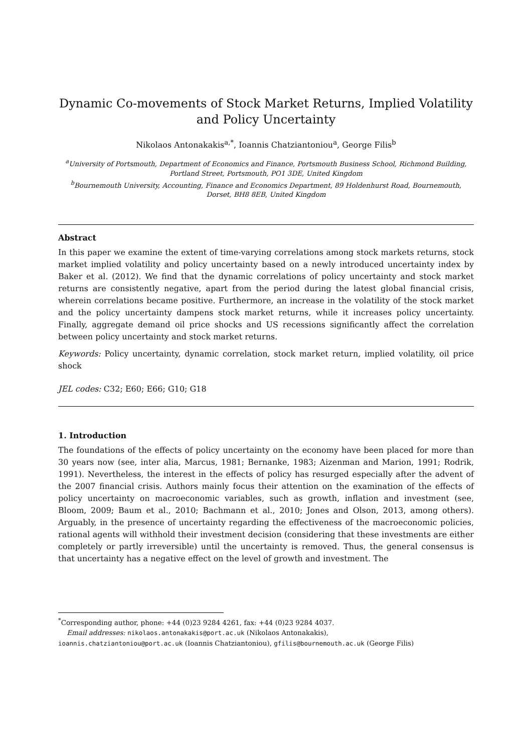Dynamic Co-movements of Stock Market Returns, Implied Volatility and Policy Uncertainty
Nikolaos Antonakakis<sup>a,*</sup>, Ioannis Chatziantoniou<sup>a</sup>, George Filis<sup>b</sup>
<sup>a</sup> University of Portsmouth, Department of Economics and Finance, Portsmouth Business School, Richmond Building, Portland Street, Portsmouth, PO1 3DE, United Kingdom
<sup>b</sup> Bournemouth University, Accounting, Finance and Economics Department, 89 Holdenhurst Road, Bournemouth, Dorset, BH8 8EB, United Kingdom
Abstract
In this paper we examine the extent of time-varying correlations among stock markets returns, stock market implied volatility and policy uncertainty based on a newly introduced uncertainty index by Baker et al. (2012). We find that the dynamic correlations of policy uncertainty and stock market returns are consistently negative, apart from the period during the latest global financial crisis, wherein correlations became positive. Furthermore, an increase in the volatility of the stock market and the policy uncertainty dampens stock market returns, while it increases policy uncertainty. Finally, aggregate demand oil price shocks and US recessions significantly affect the correlation between policy uncertainty and stock market returns.
Keywords: Policy uncertainty, dynamic correlation, stock market return, implied volatility, oil price shock
JEL codes: C32; E60; E66; G10; G18
1. Introduction
The foundations of the effects of policy uncertainty on the economy have been placed for more than 30 years now (see, inter alia, Marcus, 1981; Bernanke, 1983; Aizenman and Marion, 1991; Rodrik, 1991). Nevertheless, the interest in the effects of policy has resurged especially after the advent of the 2007 financial crisis. Authors mainly focus their attention on the examination of the effects of policy uncertainty on macroeconomic variables, such as growth, inflation and investment (see, Bloom, 2009; Baum et al., 2010; Bachmann et al., 2010; Jones and Olson, 2013, among others). Arguably, in the presence of uncertainty regarding the effectiveness of the macroeconomic policies, rational agents will withhold their investment decision (considering that these investments are either completely or partly irreversible) until the uncertainty is removed. Thus, the general consensus is that uncertainty has a negative effect on the level of growth and investment. The
<sup>*</sup> Corresponding author, phone: +44 (0)23 9284 4261, fax: +44 (0)23 9284 4037.
Email addresses: nikolaos.antonakakis@port.ac.uk (Nikolaos Antonakakis),
ioannis.chatziantoniou@port.ac.uk (Ioannis Chatziantoniou), gfilis@bournemouth.ac.uk (George Filis)